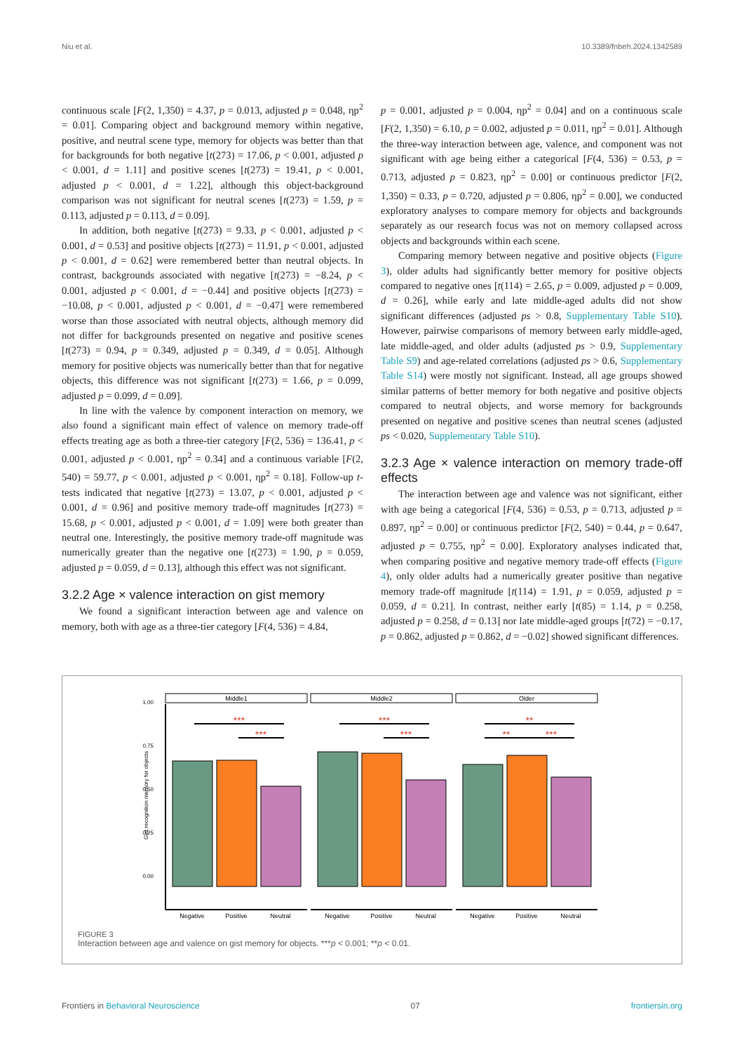Niu et al. 10.3389/fnbeh.2024.1342589
continuous scale [F(2, 1,350) = 4.37, p = 0.013, adjusted p = 0.048, ηp<sup>2</sup> = 0.01]. Comparing object and background memory within negative, positive, and neutral scene type, memory for objects was better than that for backgrounds for both negative [t(273) = 17.06, p < 0.001, adjusted p < 0.001, d = 1.11] and positive scenes [t(273) = 19.41, p < 0.001, adjusted p < 0.001, d = 1.22], although this object-background comparison was not significant for neutral scenes [t(273) = 1.59, p = 0.113, adjusted p = 0.113, d = 0.09].
In addition, both negative [t(273) = 9.33, p < 0.001, adjusted p < 0.001, d = 0.53] and positive objects [t(273) = 11.91, p < 0.001, adjusted p < 0.001, d = 0.62] were remembered better than neutral objects. In contrast, backgrounds associated with negative [t(273) = −8.24, p < 0.001, adjusted p < 0.001, d = −0.44] and positive objects [t(273) = −10.08, p < 0.001, adjusted p < 0.001, d = −0.47] were remembered worse than those associated with neutral objects, although memory did not differ for backgrounds presented on negative and positive scenes [t(273) = 0.94, p = 0.349, adjusted p = 0.349, d = 0.05]. Although memory for positive objects was numerically better than that for negative objects, this difference was not significant [t(273) = 1.66, p = 0.099, adjusted p = 0.099, d = 0.09].
In line with the valence by component interaction on memory, we also found a significant main effect of valence on memory trade-off effects treating age as both a three-tier category [F(2, 536) = 136.41, p < 0.001, adjusted p < 0.001, ηp<sup>2</sup> = 0.34] and a continuous variable [F(2, 540) = 59.77, p < 0.001, adjusted p < 0.001, ηp<sup>2</sup> = 0.18]. Follow-up t-tests indicated that negative [t(273) = 13.07, p < 0.001, adjusted p < 0.001, d = 0.96] and positive memory trade-off magnitudes [t(273) = 15.68, p < 0.001, adjusted p < 0.001, d = 1.09] were both greater than neutral one. Interestingly, the positive memory trade-off magnitude was numerically greater than the negative one [t(273) = 1.90, p = 0.059, adjusted p = 0.059, d = 0.13], although this effect was not significant.
3.2.2 Age × valence interaction on gist memory
We found a significant interaction between age and valence on memory, both with age as a three-tier category [F(4, 536) = 4.84,
p = 0.001, adjusted p = 0.004, ηp<sup>2</sup> = 0.04] and on a continuous scale [F(2, 1,350) = 6.10, p = 0.002, adjusted p = 0.011, ηp<sup>2</sup> = 0.01]. Although the three-way interaction between age, valence, and component was not significant with age being either a categorical [F(4, 536) = 0.53, p = 0.713, adjusted p = 0.823, ηp<sup>2</sup> = 0.00] or continuous predictor [F(2, 1,350) = 0.33, p = 0.720, adjusted p = 0.806, ηp<sup>2</sup> = 0.00], we conducted exploratory analyses to compare memory for objects and backgrounds separately as our research focus was not on memory collapsed across objects and backgrounds within each scene.
Comparing memory between negative and positive objects (Figure 3), older adults had significantly better memory for positive objects compared to negative ones [t(114) = 2.65, p = 0.009, adjusted p = 0.009, d = 0.26], while early and late middle-aged adults did not show significant differences (adjusted ps > 0.8, Supplementary Table S10). However, pairwise comparisons of memory between early middle-aged, late middle-aged, and older adults (adjusted ps > 0.9, Supplementary Table S9) and age-related correlations (adjusted ps > 0.6, Supplementary Table S14) were mostly not significant. Instead, all age groups showed similar patterns of better memory for both negative and positive objects compared to neutral objects, and worse memory for backgrounds presented on negative and positive scenes than neutral scenes (adjusted ps < 0.020, Supplementary Table S10).
3.2.3 Age × valence interaction on memory trade-off effects
The interaction between age and valence was not significant, either with age being a categorical [F(4, 536) = 0.53, p = 0.713, adjusted p = 0.897, ηp<sup>2</sup> = 0.00] or continuous predictor [F(2, 540) = 0.44, p = 0.647, adjusted p = 0.755, ηp<sup>2</sup> = 0.00]. Exploratory analyses indicated that, when comparing positive and negative memory trade-off effects (Figure 4), only older adults had a numerically greater positive than negative memory trade-off magnitude [t(114) = 1.91, p = 0.059, adjusted p = 0.059, d = 0.21]. In contrast, neither early [t(85) = 1.14, p = 0.258, adjusted p = 0.258, d = 0.13] nor late middle-aged groups [t(72) = −0.17, p = 0.862, adjusted p = 0.862, d = −0.02] showed significant differences.
1.00
0.75
0.50
0.25
0.00
Gist recognition memory for objects
Middle1
Middle2
Older
Negative
Positive
Neutral
Negative
Positive
Neutral
Negative
Positive
Neutral
***
***
***
***
**
**
***
FIGURE 3
Interaction between age and valence on gist memory for objects. ***p < 0.001; **p < 0.01.
Frontiers in Behavioral Neuroscience 07 frontiersin.org